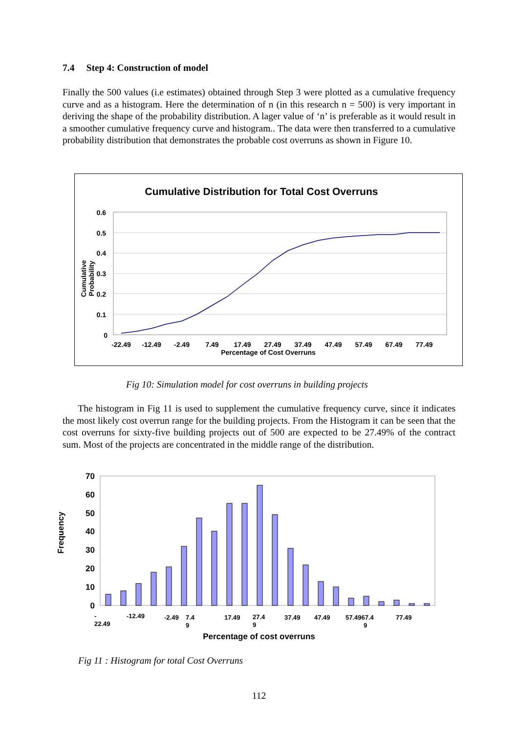7.4 Step 4: Construction of model
Finally the 500 values (i.e estimates) obtained through Step 3 were plotted as a cumulative frequency curve and as a histogram. Here the determination of n (in this research n = 500) is very important in deriving the shape of the probability distribution. A lager value of ‘n’ is preferable as it would result in a smoother cumulative frequency curve and histogram.. The data were then transferred to a cumulative probability distribution that demonstrates the probable cost overruns as shown in Figure 10.
Cumulative Distribution for Total Cost Overruns
0.6
0.5
0.4
0.3
0.2
0.1
0
Cumulative
Probability
-22.49
-12.49
-2.49
7.49
17.49
27.49
37.49
47.49
57.49
67.49
77.49
Percentage of Cost Overruns
Fig 10: Simulation model for cost overruns in building projects
The histogram in Fig 11 is used to supplement the cumulative frequency curve, since it indicates the most likely cost overrun range for the building projects. From the Histogram it can be seen that the cost overruns for sixty-five building projects out of 500 are expected to be 27.49% of the contract sum. Most of the projects are concentrated in the middle range of the distribution.
70
60
50
40
30
20
10
0
Frequency
-
22.49
-12.49
-2.49
7.4
9
17.49
27.4
9
37.49
47.49
57.4967.4
9
77.49
Percentage of cost overruns
Fig 11 : Histogram for total Cost Overruns
112